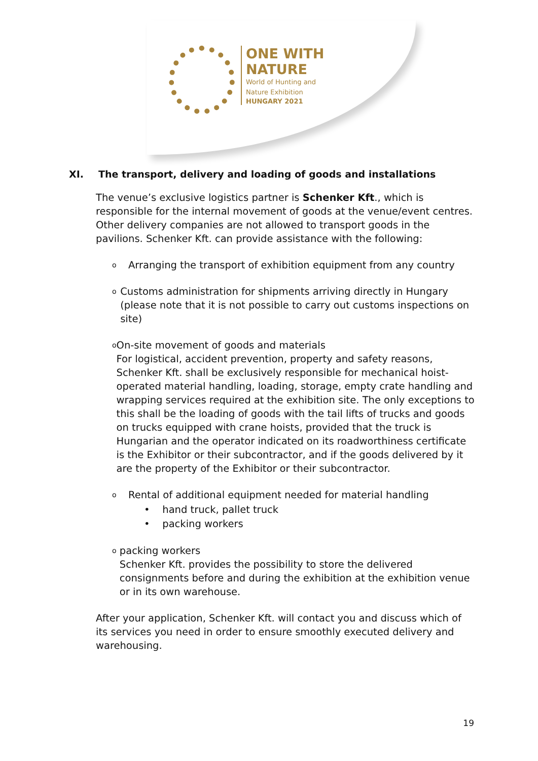ONE WITH
NATURE
World of Hunting and
Nature Exhibition
HUNGARY 2021
XI. The transport, delivery and loading of goods and installations
The venue’s exclusive logistics partner is Schenker Kft., which is responsible for the internal movement of goods at the venue/event centres. Other delivery companies are not allowed to transport goods in the pavilions. Schenker Kft. can provide assistance with the following:
o
Arranging the transport of exhibition equipment from any country
o
Customs administration for shipments arriving directly in Hungary (please note that it is not possible to carry out customs inspections on site)
o
On-site movement of goods and materials
For logistical, accident prevention, property and safety reasons, Schenker Kft. shall be exclusively responsible for mechanical hoist-operated material handling, loading, storage, empty crate handling and wrapping services required at the exhibition site. The only exceptions to this shall be the loading of goods with the tail lifts of trucks and goods on trucks equipped with crane hoists, provided that the truck is Hungarian and the operator indicated on its roadworthiness certificate is the Exhibitor or their subcontractor, and if the goods delivered by it are the property of the Exhibitor or their subcontractor.
o
Rental of additional equipment needed for material handling
• hand truck, pallet truck
• packing workers
o
packing workers
Schenker Kft. provides the possibility to store the delivered consignments before and during the exhibition at the exhibition venue or in its own warehouse.
After your application, Schenker Kft. will contact you and discuss which of its services you need in order to ensure smoothly executed delivery and warehousing.
19